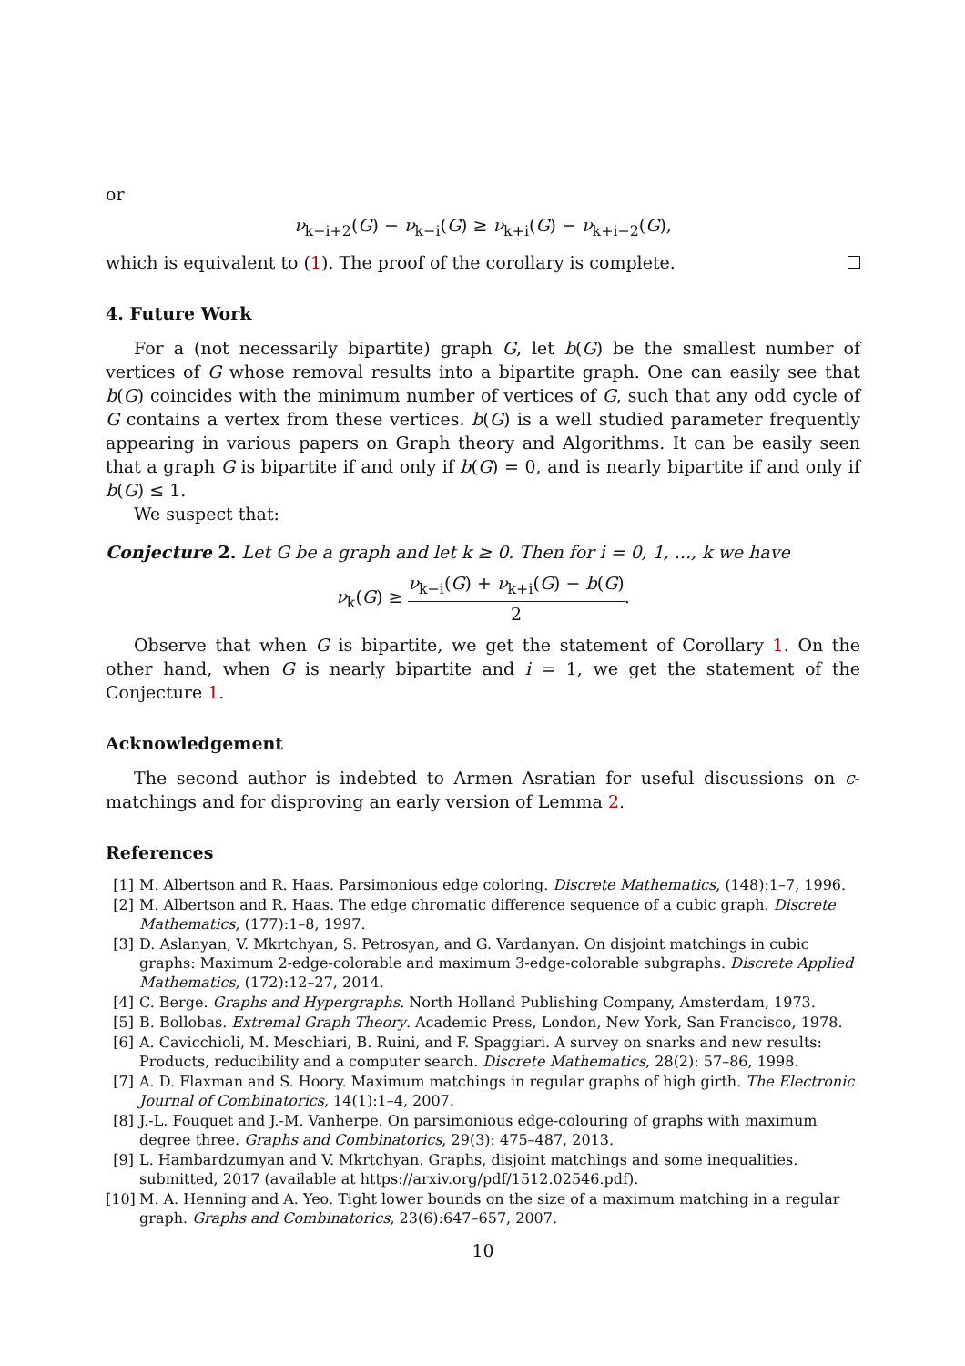or
ν<sub>k−i+2</sub>(G) − ν<sub>k−i</sub>(G) ≥ ν<sub>k+i</sub>(G) − ν<sub>k+i−2</sub>(G),
which is equivalent to (1). The proof of the corollary is complete.
4. Future Work
For a (not necessarily bipartite) graph G, let b(G) be the smallest number of vertices of G whose removal results into a bipartite graph. One can easily see that b(G) coincides with the minimum number of vertices of G, such that any odd cycle of G contains a vertex from these vertices. b(G) is a well studied parameter frequently appearing in various papers on Graph theory and Algorithms. It can be easily seen that a graph G is bipartite if and only if b(G) = 0, and is nearly bipartite if and only if b(G) ≤ 1.
We suspect that:
Conjecture 2. Let G be a graph and let k ≥ 0. Then for i = 0, 1, ..., k we have
ν<sub>k</sub>(G) ≥ ν<sub>k−i</sub>(G) + ν<sub>k+i</sub>(G) − b(G) 2.
Observe that when G is bipartite, we get the statement of Corollary 1. On the other hand, when G is nearly bipartite and i = 1, we get the statement of the Conjecture 1.
Acknowledgement
The second author is indebted to Armen Asratian for useful discussions on c-matchings and for disproving an early version of Lemma 2.
References
[1] M. Albertson and R. Haas. Parsimonious edge coloring. Discrete Mathematics, (148):1–7, 1996.
[2] M. Albertson and R. Haas. The edge chromatic difference sequence of a cubic graph. Discrete Mathematics, (177):1–8, 1997.
[3] D. Aslanyan, V. Mkrtchyan, S. Petrosyan, and G. Vardanyan. On disjoint matchings in cubic graphs: Maximum 2-edge-colorable and maximum 3-edge-colorable subgraphs. Discrete Applied Mathematics, (172):12–27, 2014.
[4] C. Berge. Graphs and Hypergraphs. North Holland Publishing Company, Amsterdam, 1973.
[5] B. Bollobas. Extremal Graph Theory. Academic Press, London, New York, San Francisco, 1978.
[6] A. Cavicchioli, M. Meschiari, B. Ruini, and F. Spaggiari. A survey on snarks and new results: Products, reducibility and a computer search. Discrete Mathematics, 28(2): 57–86, 1998.
[7] A. D. Flaxman and S. Hoory. Maximum matchings in regular graphs of high girth. The Electronic Journal of Combinatorics, 14(1):1–4, 2007.
[8] J.-L. Fouquet and J.-M. Vanherpe. On parsimonious edge-colouring of graphs with maximum degree three. Graphs and Combinatorics, 29(3): 475–487, 2013.
[9] L. Hambardzumyan and V. Mkrtchyan. Graphs, disjoint matchings and some inequalities. submitted, 2017 (available at https://arxiv.org/pdf/1512.02546.pdf).
[10] M. A. Henning and A. Yeo. Tight lower bounds on the size of a maximum matching in a regular graph. Graphs and Combinatorics, 23(6):647–657, 2007.
10